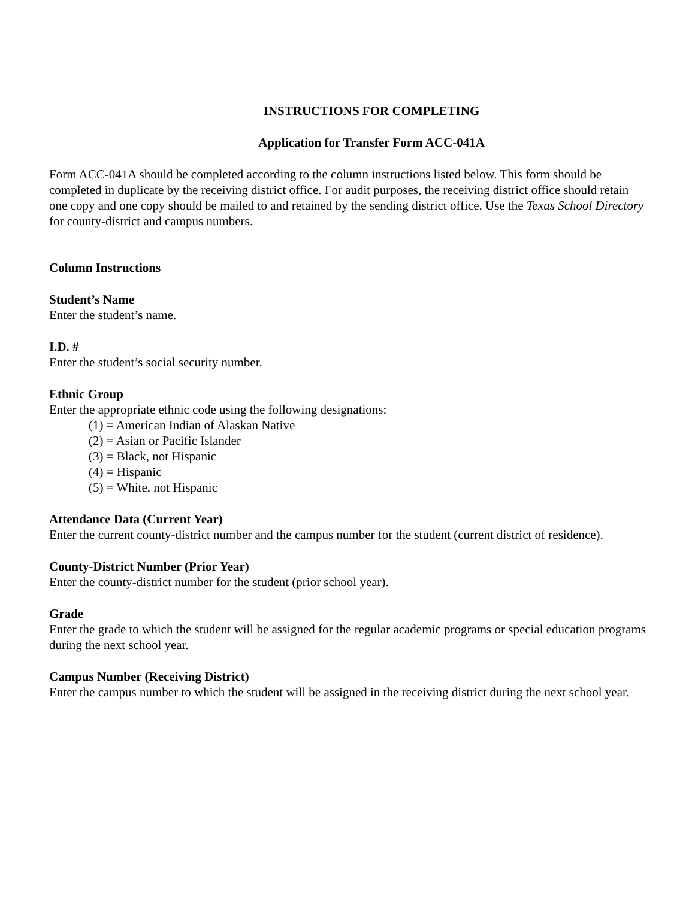INSTRUCTIONS FOR COMPLETING
Application for Transfer Form ACC-041A
Form ACC-041A should be completed according to the column instructions listed below. This form should be completed in duplicate by the receiving district office. For audit purposes, the receiving district office should retain one copy and one copy should be mailed to and retained by the sending district office. Use the Texas School Directory for county-district and campus numbers.
Column Instructions
Student’s Name
Enter the student’s name.
I.D. #
Enter the student’s social security number.
Ethnic Group
Enter the appropriate ethnic code using the following designations:
(1) = American Indian of Alaskan Native
(2) = Asian or Pacific Islander
(3) = Black, not Hispanic
(4) = Hispanic
(5) = White, not Hispanic
Attendance Data (Current Year)
Enter the current county-district number and the campus number for the student (current district of residence).
County-District Number (Prior Year)
Enter the county-district number for the student (prior school year).
Grade
Enter the grade to which the student will be assigned for the regular academic programs or special education programs during the next school year.
Campus Number (Receiving District)
Enter the campus number to which the student will be assigned in the receiving district during the next school year.